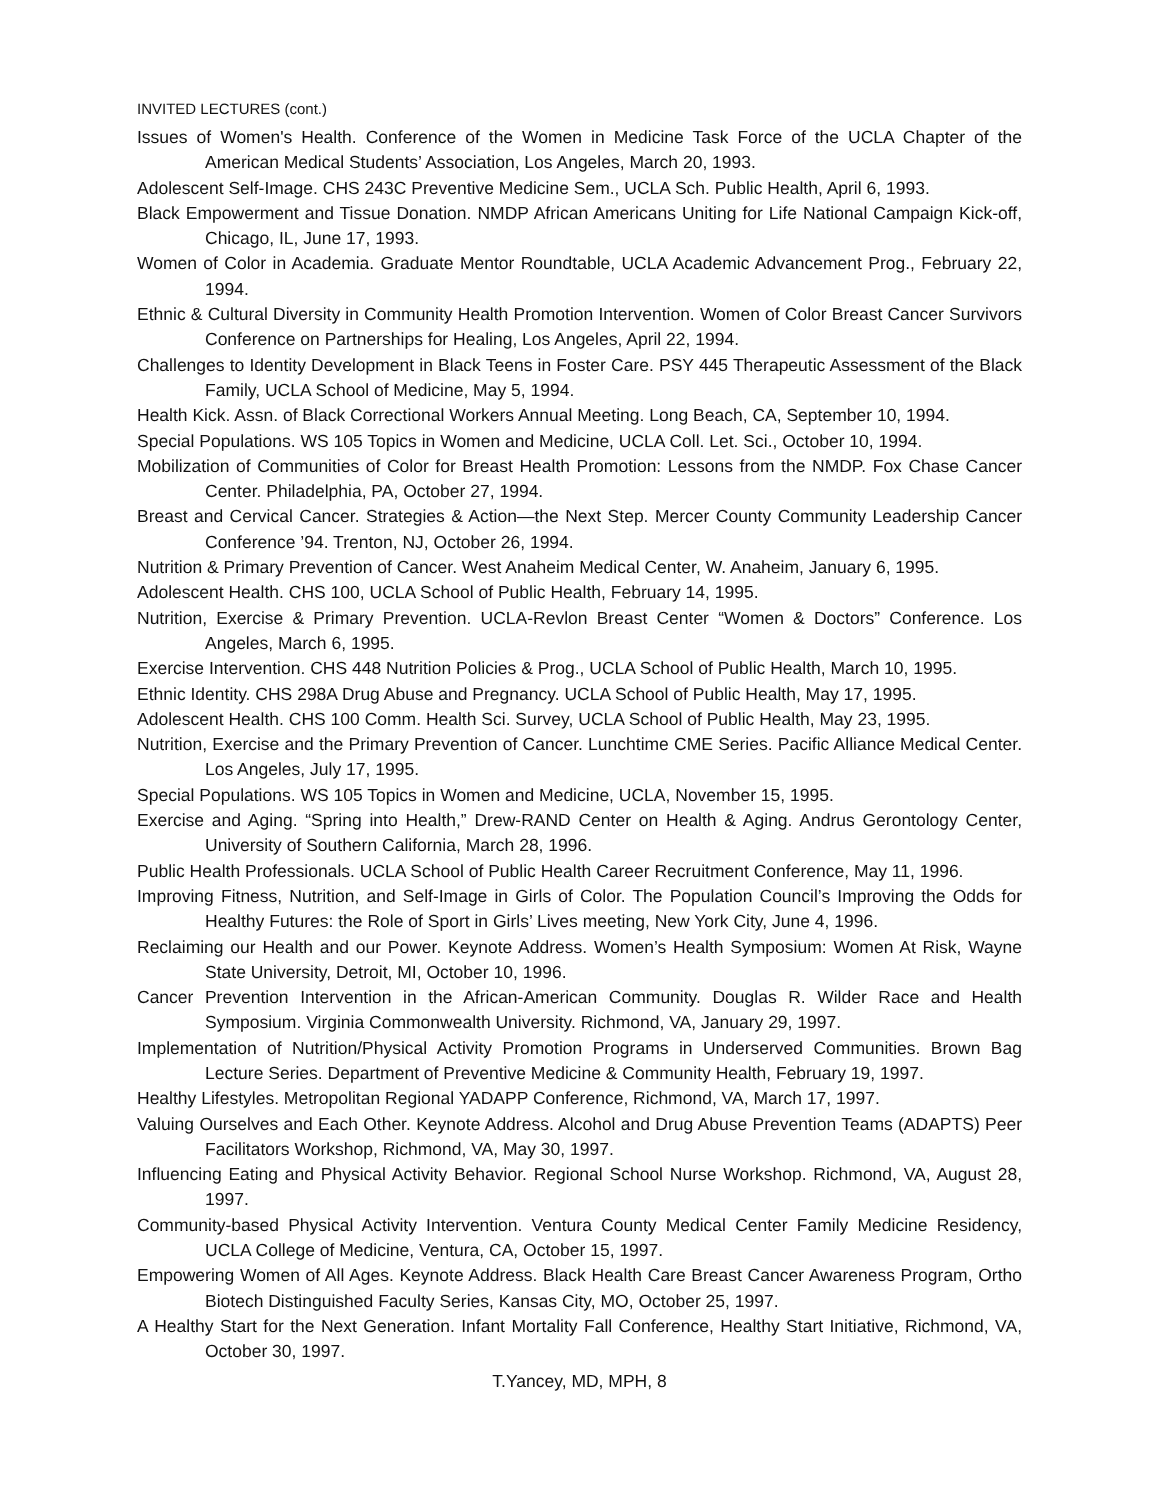INVITED LECTURES (cont.)
Issues of Women's Health. Conference of the Women in Medicine Task Force of the UCLA Chapter of the American Medical Students’ Association, Los Angeles, March 20, 1993.
Adolescent Self-Image. CHS 243C Preventive Medicine Sem., UCLA Sch. Public Health, April 6, 1993.
Black Empowerment and Tissue Donation. NMDP African Americans Uniting for Life National Campaign Kick-off, Chicago, IL, June 17, 1993.
Women of Color in Academia. Graduate Mentor Roundtable, UCLA Academic Advancement Prog., February 22, 1994.
Ethnic & Cultural Diversity in Community Health Promotion Intervention. Women of Color Breast Cancer Survivors Conference on Partnerships for Healing, Los Angeles, April 22, 1994.
Challenges to Identity Development in Black Teens in Foster Care. PSY 445 Therapeutic Assessment of the Black Family, UCLA School of Medicine, May 5, 1994.
Health Kick. Assn. of Black Correctional Workers Annual Meeting. Long Beach, CA, September 10, 1994.
Special Populations. WS 105 Topics in Women and Medicine, UCLA Coll. Let. Sci., October 10, 1994.
Mobilization of Communities of Color for Breast Health Promotion: Lessons from the NMDP. Fox Chase Cancer Center. Philadelphia, PA, October 27, 1994.
Breast and Cervical Cancer. Strategies & Action—the Next Step. Mercer County Community Leadership Cancer Conference ’94. Trenton, NJ, October 26, 1994.
Nutrition & Primary Prevention of Cancer. West Anaheim Medical Center, W. Anaheim, January 6, 1995.
Adolescent Health. CHS 100, UCLA School of Public Health, February 14, 1995.
Nutrition, Exercise & Primary Prevention. UCLA-Revlon Breast Center “Women & Doctors” Conference. Los Angeles, March 6, 1995.
Exercise Intervention. CHS 448 Nutrition Policies & Prog., UCLA School of Public Health, March 10, 1995.
Ethnic Identity. CHS 298A Drug Abuse and Pregnancy. UCLA School of Public Health, May 17, 1995.
Adolescent Health. CHS 100 Comm. Health Sci. Survey, UCLA School of Public Health, May 23, 1995.
Nutrition, Exercise and the Primary Prevention of Cancer. Lunchtime CME Series. Pacific Alliance Medical Center. Los Angeles, July 17, 1995.
Special Populations. WS 105 Topics in Women and Medicine, UCLA, November 15, 1995.
Exercise and Aging. “Spring into Health,” Drew-RAND Center on Health & Aging. Andrus Gerontology Center, University of Southern California, March 28, 1996.
Public Health Professionals. UCLA School of Public Health Career Recruitment Conference, May 11, 1996.
Improving Fitness, Nutrition, and Self-Image in Girls of Color. The Population Council’s Improving the Odds for Healthy Futures: the Role of Sport in Girls’ Lives meeting, New York City, June 4, 1996.
Reclaiming our Health and our Power. Keynote Address. Women’s Health Symposium: Women At Risk, Wayne State University, Detroit, MI, October 10, 1996.
Cancer Prevention Intervention in the African-American Community. Douglas R. Wilder Race and Health Symposium. Virginia Commonwealth University. Richmond, VA, January 29, 1997.
Implementation of Nutrition/Physical Activity Promotion Programs in Underserved Communities. Brown Bag Lecture Series. Department of Preventive Medicine & Community Health, February 19, 1997.
Healthy Lifestyles. Metropolitan Regional YADAPP Conference, Richmond, VA, March 17, 1997.
Valuing Ourselves and Each Other. Keynote Address. Alcohol and Drug Abuse Prevention Teams (ADAPTS) Peer Facilitators Workshop, Richmond, VA, May 30, 1997.
Influencing Eating and Physical Activity Behavior. Regional School Nurse Workshop. Richmond, VA, August 28, 1997.
Community-based Physical Activity Intervention. Ventura County Medical Center Family Medicine Residency, UCLA College of Medicine, Ventura, CA, October 15, 1997.
Empowering Women of All Ages. Keynote Address. Black Health Care Breast Cancer Awareness Program, Ortho Biotech Distinguished Faculty Series, Kansas City, MO, October 25, 1997.
A Healthy Start for the Next Generation. Infant Mortality Fall Conference, Healthy Start Initiative, Richmond, VA, October 30, 1997.
T.Yancey, MD, MPH, 8